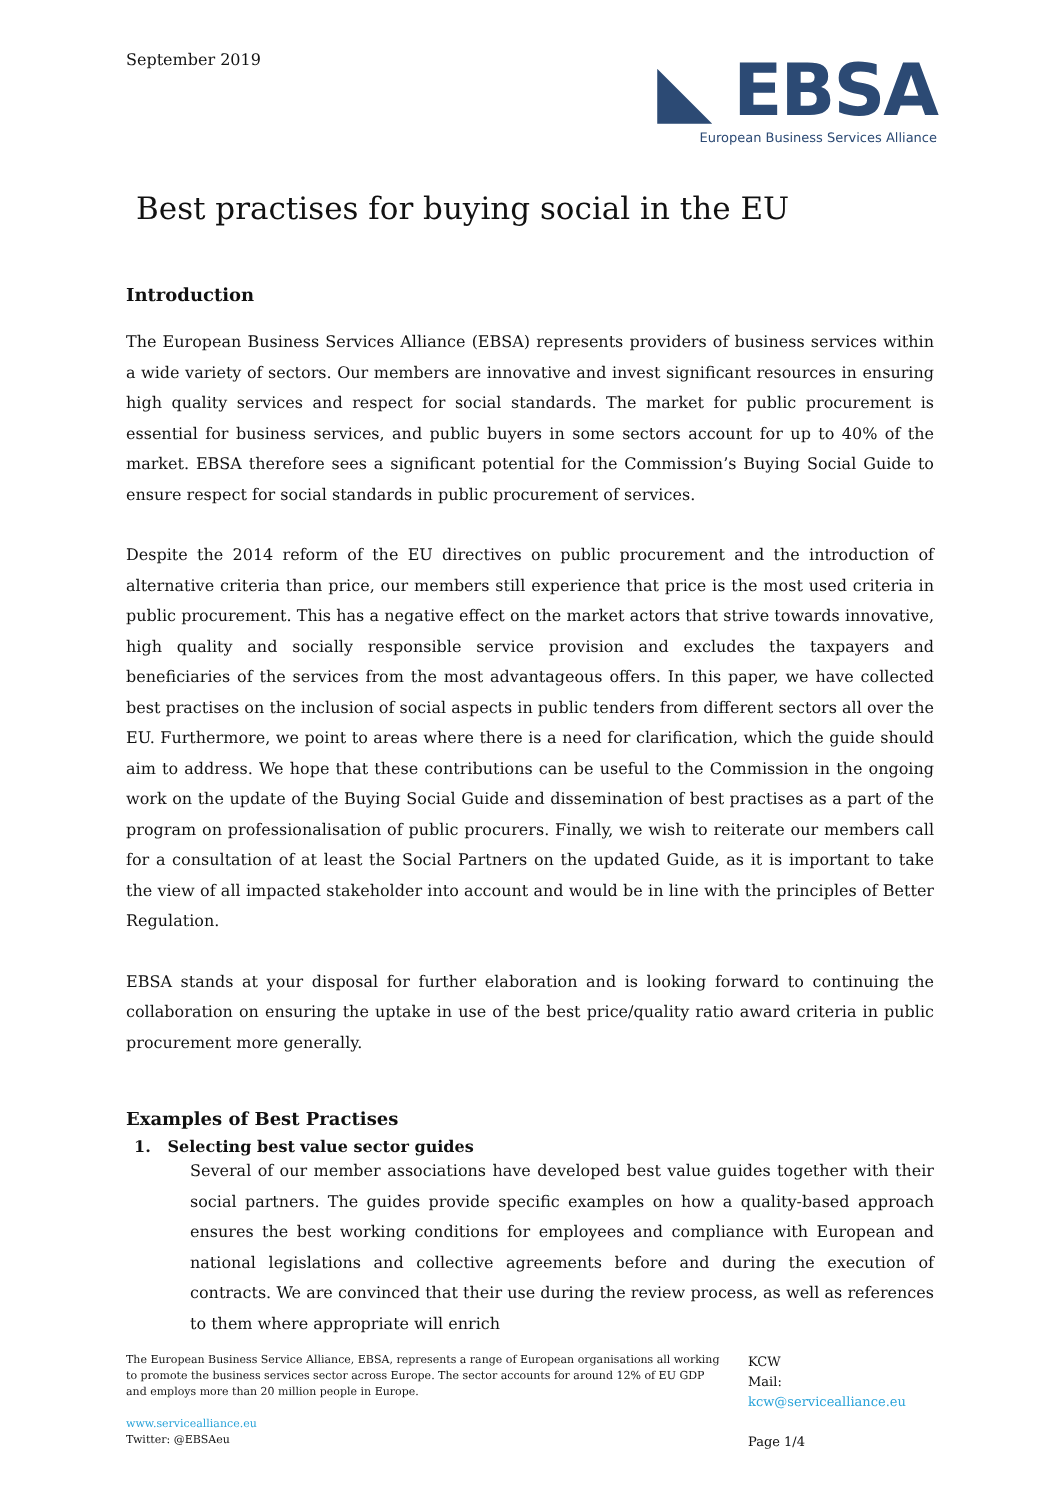September 2019
◣ EBSA
European Business Services Alliance
Best practises for buying social in the EU
Introduction
The European Business Services Alliance (EBSA) represents providers of business services within a wide variety of sectors. Our members are innovative and invest significant resources in ensuring high quality services and respect for social standards. The market for public procurement is essential for business services, and public buyers in some sectors account for up to 40% of the market. EBSA therefore sees a significant potential for the Commission’s Buying Social Guide to ensure respect for social standards in public procurement of services.
Despite the 2014 reform of the EU directives on public procurement and the introduction of alternative criteria than price, our members still experience that price is the most used criteria in public procurement. This has a negative effect on the market actors that strive towards innovative, high quality and socially responsible service provision and excludes the taxpayers and beneficiaries of the services from the most advantageous offers. In this paper, we have collected best practises on the inclusion of social aspects in public tenders from different sectors all over the EU. Furthermore, we point to areas where there is a need for clarification, which the guide should aim to address. We hope that these contributions can be useful to the Commission in the ongoing work on the update of the Buying Social Guide and dissemination of best practises as a part of the program on professionalisation of public procurers. Finally, we wish to reiterate our members call for a consultation of at least the Social Partners on the updated Guide, as it is important to take the view of all impacted stakeholder into account and would be in line with the principles of Better Regulation.
EBSA stands at your disposal for further elaboration and is looking forward to continuing the collaboration on ensuring the uptake in use of the best price/quality ratio award criteria in public procurement more generally.
Examples of Best Practises
1. Selecting best value sector guides
Several of our member associations have developed best value guides together with their social partners. The guides provide specific examples on how a quality-based approach ensures the best working conditions for employees and compliance with European and national legislations and collective agreements before and during the execution of contracts. We are convinced that their use during the review process, as well as references to them where appropriate will enrich
The European Business Service Alliance, EBSA, represents a range of European organisations all working to promote the business services sector across Europe. The sector accounts for around 12% of EU GDP and employs more than 20 million people in Europe.
www.servicealliance.eu
Twitter: @EBSAeu
KCW
Mail:
kcw@servicealliance.eu
Page 1/4